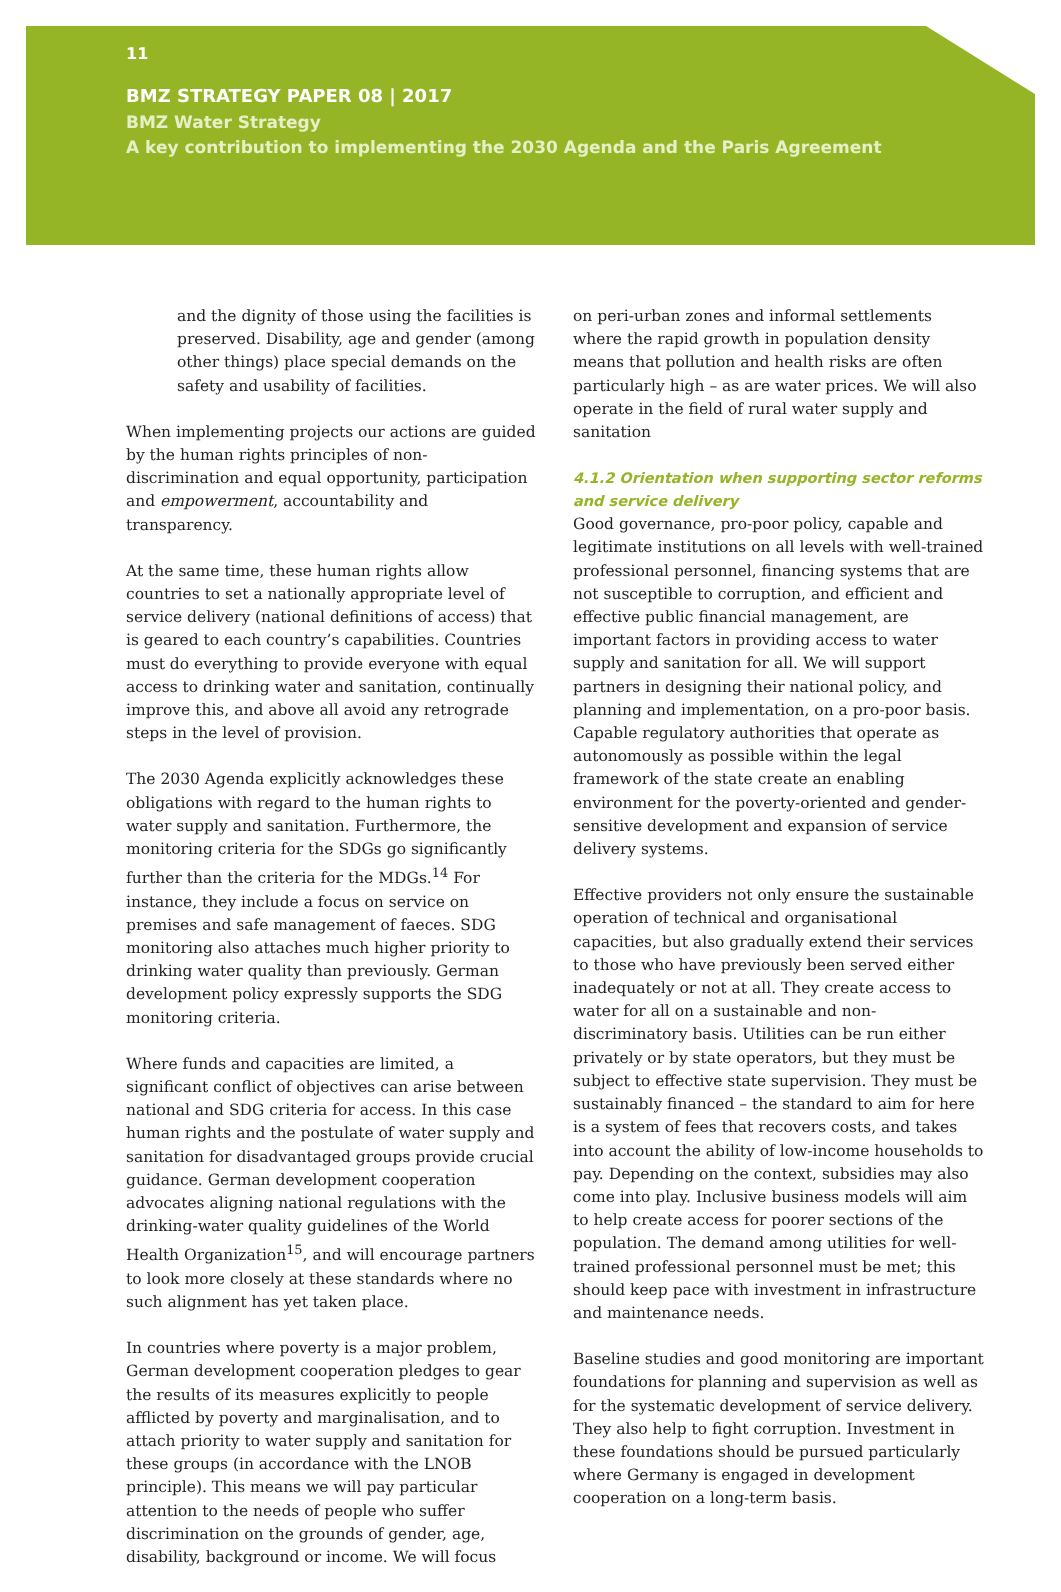11
BMZ STRATEGY PAPER 08 | 2017
BMZ Water Strategy
A key contribution to implementing the 2030 Agenda and the Paris Agreement
and the dignity of those using the facilities is preserved. Disability, age and gender (among other things) place special demands on the safety and usability of facilities.
When implementing projects our actions are guided by the human rights principles of non-discrimination and equal opportunity, participation and empowerment, accountability and transparency.
At the same time, these human rights allow countries to set a nationally appropriate level of service delivery (national definitions of access) that is geared to each country’s capabilities. Countries must do everything to provide everyone with equal access to drinking water and sanitation, continually improve this, and above all avoid any retrograde steps in the level of provision.
The 2030 Agenda explicitly acknowledges these obligations with regard to the human rights to water supply and sanitation. Furthermore, the monitoring criteria for the SDGs go significantly further than the criteria for the MDGs.<sup>14</sup> For instance, they include a focus on service on premises and safe management of faeces. SDG monitoring also attaches much higher priority to drinking water quality than previously. German development policy expressly supports the SDG monitoring criteria.
Where funds and capacities are limited, a significant conflict of objectives can arise between national and SDG criteria for access. In this case human rights and the postulate of water supply and sanitation for disadvantaged groups provide crucial guidance. German development cooperation advocates aligning national regulations with the drinking-water quality guidelines of the World Health Organization<sup>15</sup>, and will encourage partners to look more closely at these standards where no such alignment has yet taken place.
In countries where poverty is a major problem, German development cooperation pledges to gear the results of its measures explicitly to people afflicted by poverty and marginalisation, and to attach priority to water supply and sanitation for these groups (in accordance with the LNOB principle). This means we will pay particular attention to the needs of people who suffer discrimination on the grounds of gender, age, disability, background or income. We will focus
on peri-urban zones and informal settlements where the rapid growth in population density means that pollution and health risks are often particularly high – as are water prices. We will also operate in the field of rural water supply and sanitation
4.1.2 Orientation when supporting sector reforms and service delivery
Good governance, pro-poor policy, capable and legitimate institutions on all levels with well-trained professional personnel, financing systems that are not susceptible to corruption, and efficient and effective public financial management, are important factors in providing access to water supply and sanitation for all. We will support partners in designing their national policy, and planning and implementation, on a pro-poor basis. Capable regulatory authorities that operate as autonomously as possible within the legal framework of the state create an enabling environment for the poverty-oriented and gender-sensitive development and expansion of service delivery systems.
Effective providers not only ensure the sustainable operation of technical and organisational capacities, but also gradually extend their services to those who have previously been served either inadequately or not at all. They create access to water for all on a sustainable and non-discriminatory basis. Utilities can be run either privately or by state operators, but they must be subject to effective state supervision. They must be sustainably financed – the standard to aim for here is a system of fees that recovers costs, and takes into account the ability of low-income households to pay. Depending on the context, subsidies may also come into play. Inclusive business models will aim to help create access for poorer sections of the population. The demand among utilities for well-trained professional personnel must be met; this should keep pace with investment in infrastructure and maintenance needs.
Baseline studies and good monitoring are important foundations for planning and supervision as well as for the systematic development of service delivery. They also help to fight corruption. Investment in these foundations should be pursued particularly where Germany is engaged in development cooperation on a long-term basis.